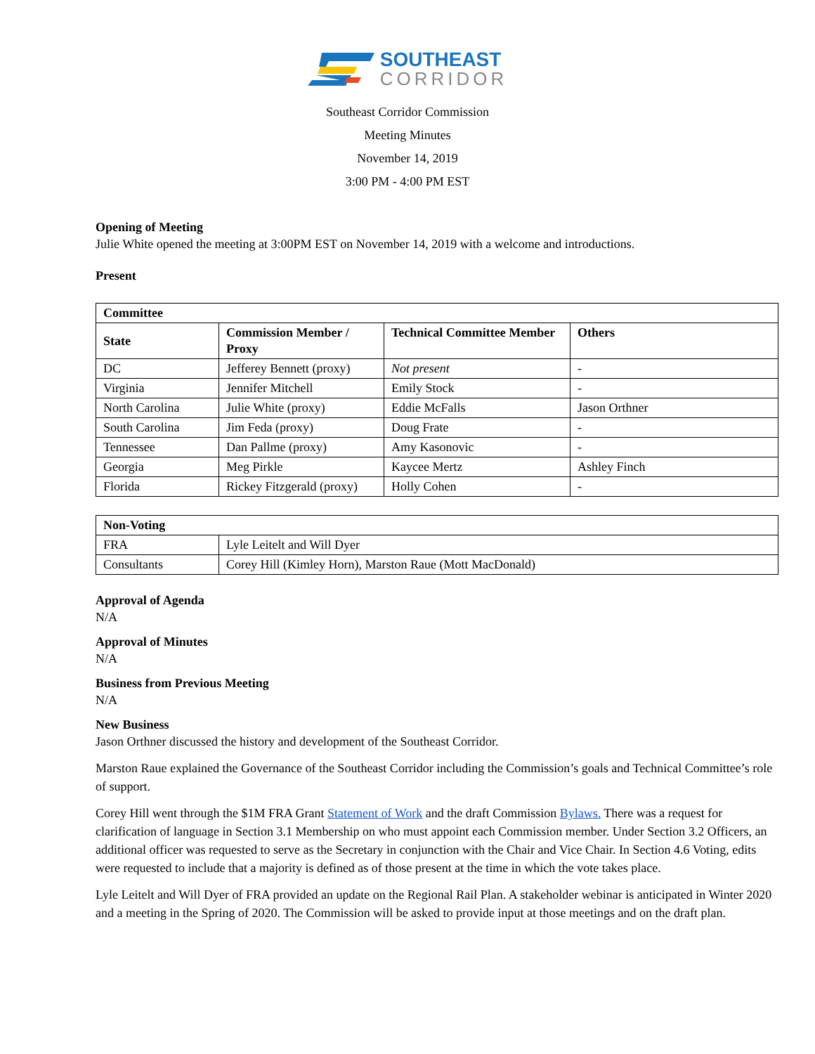SOUTHEAST
CORRIDOR
Southeast Corridor Commission
Meeting Minutes
November 14, 2019
3:00 PM - 4:00 PM EST
Opening of Meeting
Julie White opened the meeting at 3:00PM EST on November 14, 2019 with a welcome and introductions.
Present
| Committee | | | |
| --- | --- | --- | --- |
| State | Commission Member / Proxy | Technical Committee Member | Others |
| DC | Jefferey Bennett (proxy) | Not present | - |
| Virginia | Jennifer Mitchell | Emily Stock | - |
| North Carolina | Julie White (proxy) | Eddie McFalls | Jason Orthner |
| South Carolina | Jim Feda (proxy) | Doug Frate | - |
| Tennessee | Dan Pallme (proxy) | Amy Kasonovic | - |
| Georgia | Meg Pirkle | Kaycee Mertz | Ashley Finch |
| Florida | Rickey Fitzgerald (proxy) | Holly Cohen | - |
| Non-Voting | |
| --- | --- |
| FRA | Lyle Leitelt and Will Dyer |
| Consultants | Corey Hill (Kimley Horn), Marston Raue (Mott MacDonald) |
Approval of Agenda
N/A
Approval of Minutes
N/A
Business from Previous Meeting
N/A
New Business
Jason Orthner discussed the history and development of the Southeast Corridor.
Marston Raue explained the Governance of the Southeast Corridor including the Commission’s goals and Technical Committee’s role of support.
Corey Hill went through the $1M FRA Grant Statement of Work and the draft Commission Bylaws. There was a request for clarification of language in Section 3.1 Membership on who must appoint each Commission member. Under Section 3.2 Officers, an additional officer was requested to serve as the Secretary in conjunction with the Chair and Vice Chair. In Section 4.6 Voting, edits were requested to include that a majority is defined as of those present at the time in which the vote takes place.
Lyle Leitelt and Will Dyer of FRA provided an update on the Regional Rail Plan. A stakeholder webinar is anticipated in Winter 2020 and a meeting in the Spring of 2020. The Commission will be asked to provide input at those meetings and on the draft plan.